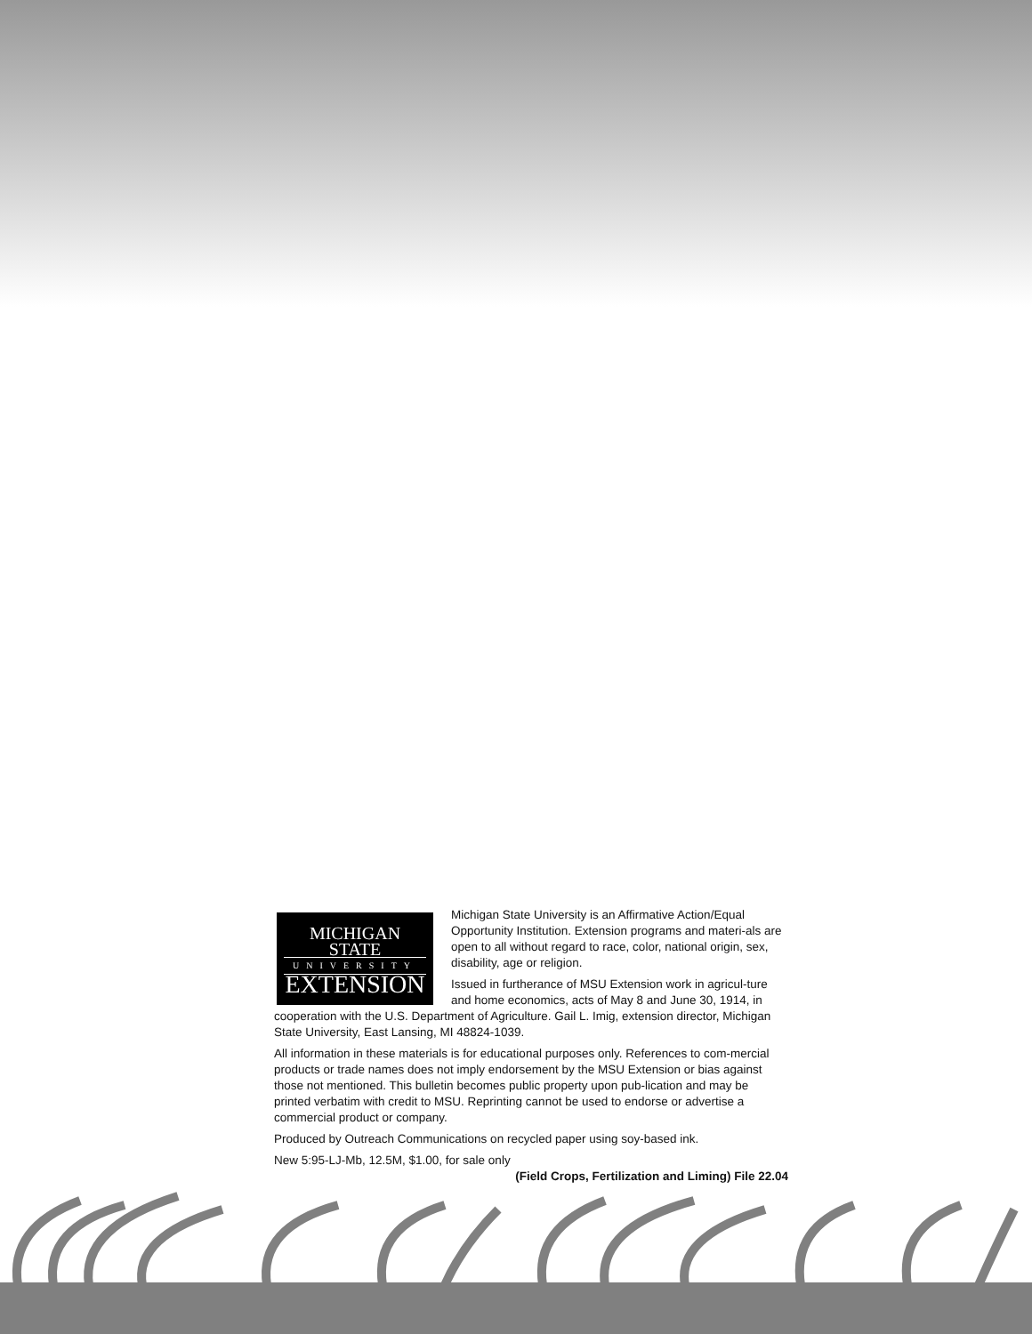MICHIGAN STATE
UNIVERSITY
EXTENSION
Michigan State University is an Affirmative Action/Equal Opportunity Institution. Extension programs and materi-als are open to all without regard to race, color, national origin, sex, disability, age or religion.
Issued in furtherance of MSU Extension work in agricul-ture and home economics, acts of May 8 and June 30, 1914, in cooperation with the U.S. Department of Agriculture. Gail L. Imig, extension director, Michigan State University, East Lansing, MI 48824-1039.
All information in these materials is for educational purposes only. References to com-mercial products or trade names does not imply endorsement by the MSU Extension or bias against those not mentioned. This bulletin becomes public property upon pub-lication and may be printed verbatim with credit to MSU. Reprinting cannot be used to endorse or advertise a commercial product or company.
Produced by Outreach Communications on recycled paper using soy-based ink.
New 5:95-LJ-Mb, 12.5M, $1.00, for sale only
(Field Crops, Fertilization and Liming) File 22.04